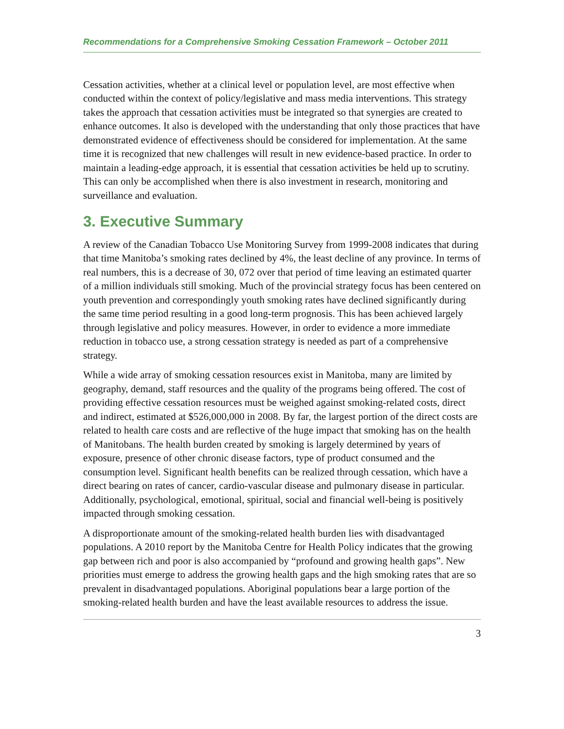Recommendations for a Comprehensive Smoking Cessation Framework – October 2011
Cessation activities, whether at a clinical level or population level, are most effective when conducted within the context of policy/legislative and mass media interventions. This strategy takes the approach that cessation activities must be integrated so that synergies are created to enhance outcomes. It also is developed with the understanding that only those practices that have demonstrated evidence of effectiveness should be considered for implementation. At the same time it is recognized that new challenges will result in new evidence-based practice. In order to maintain a leading-edge approach, it is essential that cessation activities be held up to scrutiny. This can only be accomplished when there is also investment in research, monitoring and surveillance and evaluation.
3. Executive Summary
A review of the Canadian Tobacco Use Monitoring Survey from 1999-2008 indicates that during that time Manitoba’s smoking rates declined by 4%, the least decline of any province. In terms of real numbers, this is a decrease of 30, 072 over that period of time leaving an estimated quarter of a million individuals still smoking. Much of the provincial strategy focus has been centered on youth prevention and correspondingly youth smoking rates have declined significantly during the same time period resulting in a good long-term prognosis. This has been achieved largely through legislative and policy measures. However, in order to evidence a more immediate reduction in tobacco use, a strong cessation strategy is needed as part of a comprehensive strategy.
While a wide array of smoking cessation resources exist in Manitoba, many are limited by geography, demand, staff resources and the quality of the programs being offered. The cost of providing effective cessation resources must be weighed against smoking-related costs, direct and indirect, estimated at $526,000,000 in 2008. By far, the largest portion of the direct costs are related to health care costs and are reflective of the huge impact that smoking has on the health of Manitobans. The health burden created by smoking is largely determined by years of exposure, presence of other chronic disease factors, type of product consumed and the consumption level. Significant health benefits can be realized through cessation, which have a direct bearing on rates of cancer, cardio-vascular disease and pulmonary disease in particular. Additionally, psychological, emotional, spiritual, social and financial well-being is positively impacted through smoking cessation.
A disproportionate amount of the smoking-related health burden lies with disadvantaged populations. A 2010 report by the Manitoba Centre for Health Policy indicates that the growing gap between rich and poor is also accompanied by “profound and growing health gaps”. New priorities must emerge to address the growing health gaps and the high smoking rates that are so prevalent in disadvantaged populations. Aboriginal populations bear a large portion of the smoking-related health burden and have the least available resources to address the issue.
3